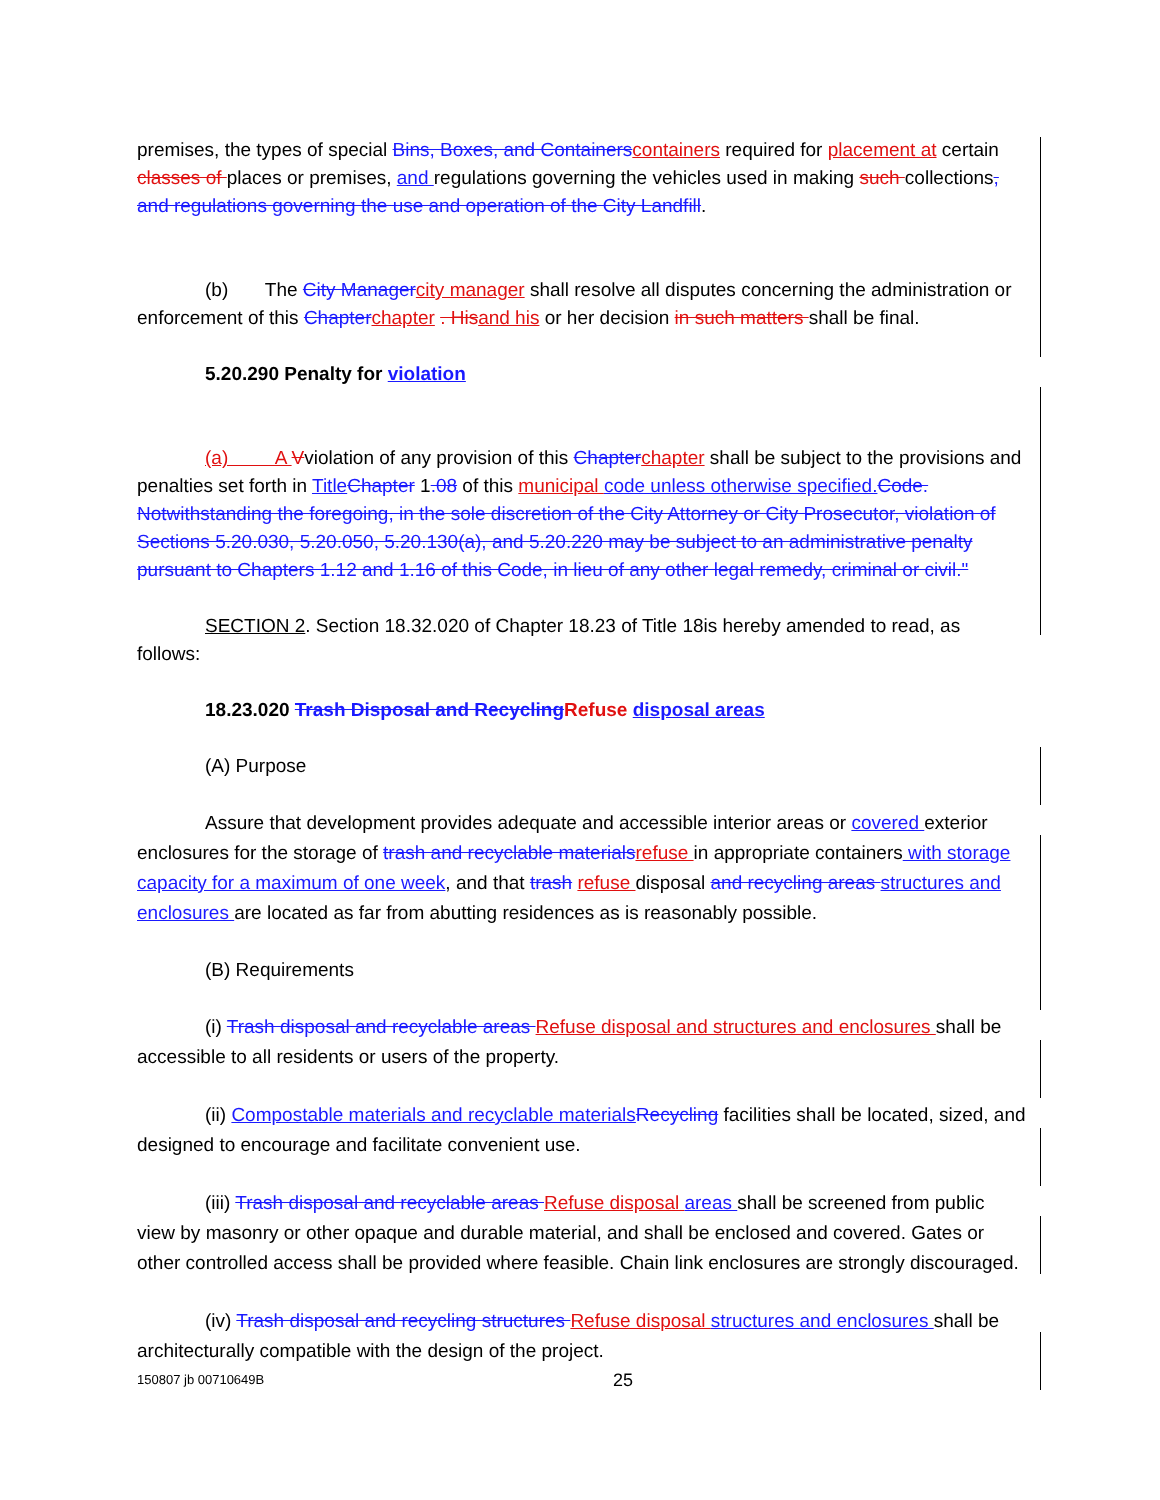premises, the types of special Bins, Boxes, and Containers containers required for placement at certain classes of places or premises, and regulations governing the vehicles used in making such collections, and regulations governing the use and operation of the City Landfill.
(b) The City Manager city manager shall resolve all disputes concerning the administration or enforcement of this Chapter chapter . His and his or her decision in such matters shall be final.
5.20.290 Penalty for violation
(a) A Vviolation of any provision of this Chapter chapter shall be subject to the provisions and penalties set forth in Title Chapter 1.08 of this municipal code unless otherwise specified. Code. Notwithstanding the foregoing, in the sole discretion of the City Attorney or City Prosecutor, violation of Sections 5.20.030, 5.20.050, 5.20.130(a), and 5.20.220 may be subject to an administrative penalty pursuant to Chapters 1.12 and 1.16 of this Code, in lieu of any other legal remedy, criminal or civil."
SECTION 2. Section 18.32.020 of Chapter 18.23 of Title 18is hereby amended to read, as follows:
18.23.020 Trash Disposal and Recycling Refuse disposal areas
(A) Purpose
Assure that development provides adequate and accessible interior areas or covered exterior enclosures for the storage of trash and recyclable materials refuse in appropriate containers with storage capacity for a maximum of one week, and that trash refuse disposal and recycling areas structures and enclosures are located as far from abutting residences as is reasonably possible.
(B) Requirements
(i) Trash disposal and recyclable areas Refuse disposal and structures and enclosures shall be accessible to all residents or users of the property.
(ii) Compostable materials and recyclable materials Recycling facilities shall be located, sized, and designed to encourage and facilitate convenient use.
(iii) Trash disposal and recyclable areas Refuse disposal areas shall be screened from public view by masonry or other opaque and durable material, and shall be enclosed and covered. Gates or other controlled access shall be provided where feasible. Chain link enclosures are strongly discouraged.
(iv) Trash disposal and recycling structures Refuse disposal structures and enclosures shall be architecturally compatible with the design of the project.
150807 jb 00710649B 25